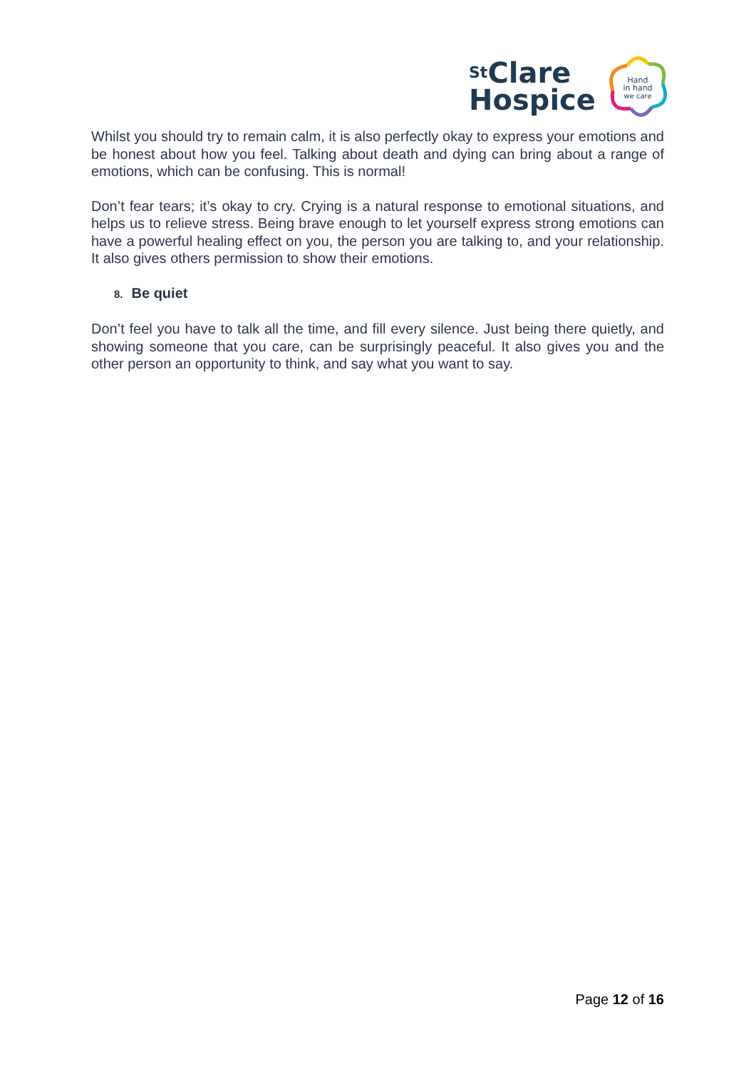<sup>St</sup>Clare
Hospice
Hand
in hand
we care
Whilst you should try to remain calm, it is also perfectly okay to express your emotions and be honest about how you feel. Talking about death and dying can bring about a range of emotions, which can be confusing. This is normal!
Don’t fear tears; it’s okay to cry. Crying is a natural response to emotional situations, and helps us to relieve stress. Being brave enough to let yourself express strong emotions can have a powerful healing effect on you, the person you are talking to, and your relationship. It also gives others permission to show their emotions.
8. Be quiet
Don’t feel you have to talk all the time, and fill every silence. Just being there quietly, and showing someone that you care, can be surprisingly peaceful. It also gives you and the other person an opportunity to think, and say what you want to say.
Page 12 of 16